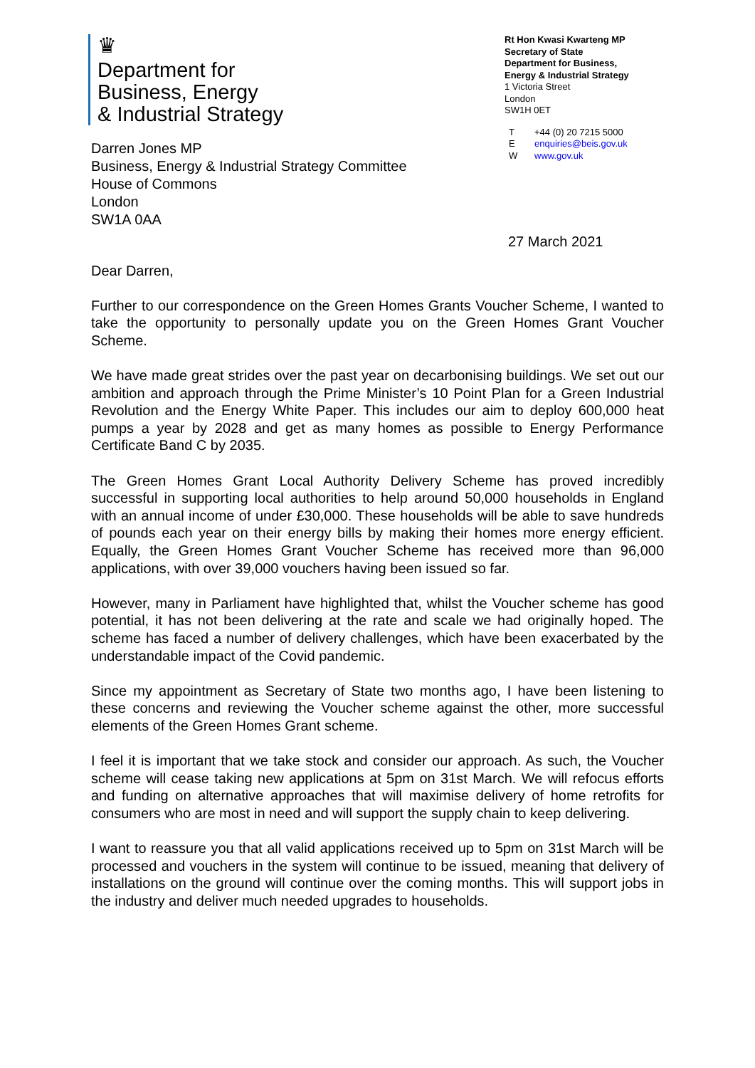♛
Department for
Business, Energy
& Industrial Strategy
Darren Jones MP
Business, Energy & Industrial Strategy Committee
House of Commons
London
SW1A 0AA
Rt Hon Kwasi Kwarteng MP
Secretary of State
Department for Business,
Energy & Industrial Strategy
1 Victoria Street
London
SW1H 0ET
T +44 (0) 20 7215 5000
Eenquiries@beis.gov.uk
Wwww.gov.uk
27 March 2021
Dear Darren,
Further to our correspondence on the Green Homes Grants Voucher Scheme, I wanted to take the opportunity to personally update you on the Green Homes Grant Voucher Scheme.
We have made great strides over the past year on decarbonising buildings. We set out our ambition and approach through the Prime Minister’s 10 Point Plan for a Green Industrial Revolution and the Energy White Paper. This includes our aim to deploy 600,000 heat pumps a year by 2028 and get as many homes as possible to Energy Performance Certificate Band C by 2035.
The Green Homes Grant Local Authority Delivery Scheme has proved incredibly successful in supporting local authorities to help around 50,000 households in England with an annual income of under £30,000. These households will be able to save hundreds of pounds each year on their energy bills by making their homes more energy efficient. Equally, the Green Homes Grant Voucher Scheme has received more than 96,000 applications, with over 39,000 vouchers having been issued so far.
However, many in Parliament have highlighted that, whilst the Voucher scheme has good potential, it has not been delivering at the rate and scale we had originally hoped. The scheme has faced a number of delivery challenges, which have been exacerbated by the understandable impact of the Covid pandemic.
Since my appointment as Secretary of State two months ago, I have been listening to these concerns and reviewing the Voucher scheme against the other, more successful elements of the Green Homes Grant scheme.
I feel it is important that we take stock and consider our approach. As such, the Voucher scheme will cease taking new applications at 5pm on 31st March. We will refocus efforts and funding on alternative approaches that will maximise delivery of home retrofits for consumers who are most in need and will support the supply chain to keep delivering.
I want to reassure you that all valid applications received up to 5pm on 31st March will be processed and vouchers in the system will continue to be issued, meaning that delivery of installations on the ground will continue over the coming months. This will support jobs in the industry and deliver much needed upgrades to households.